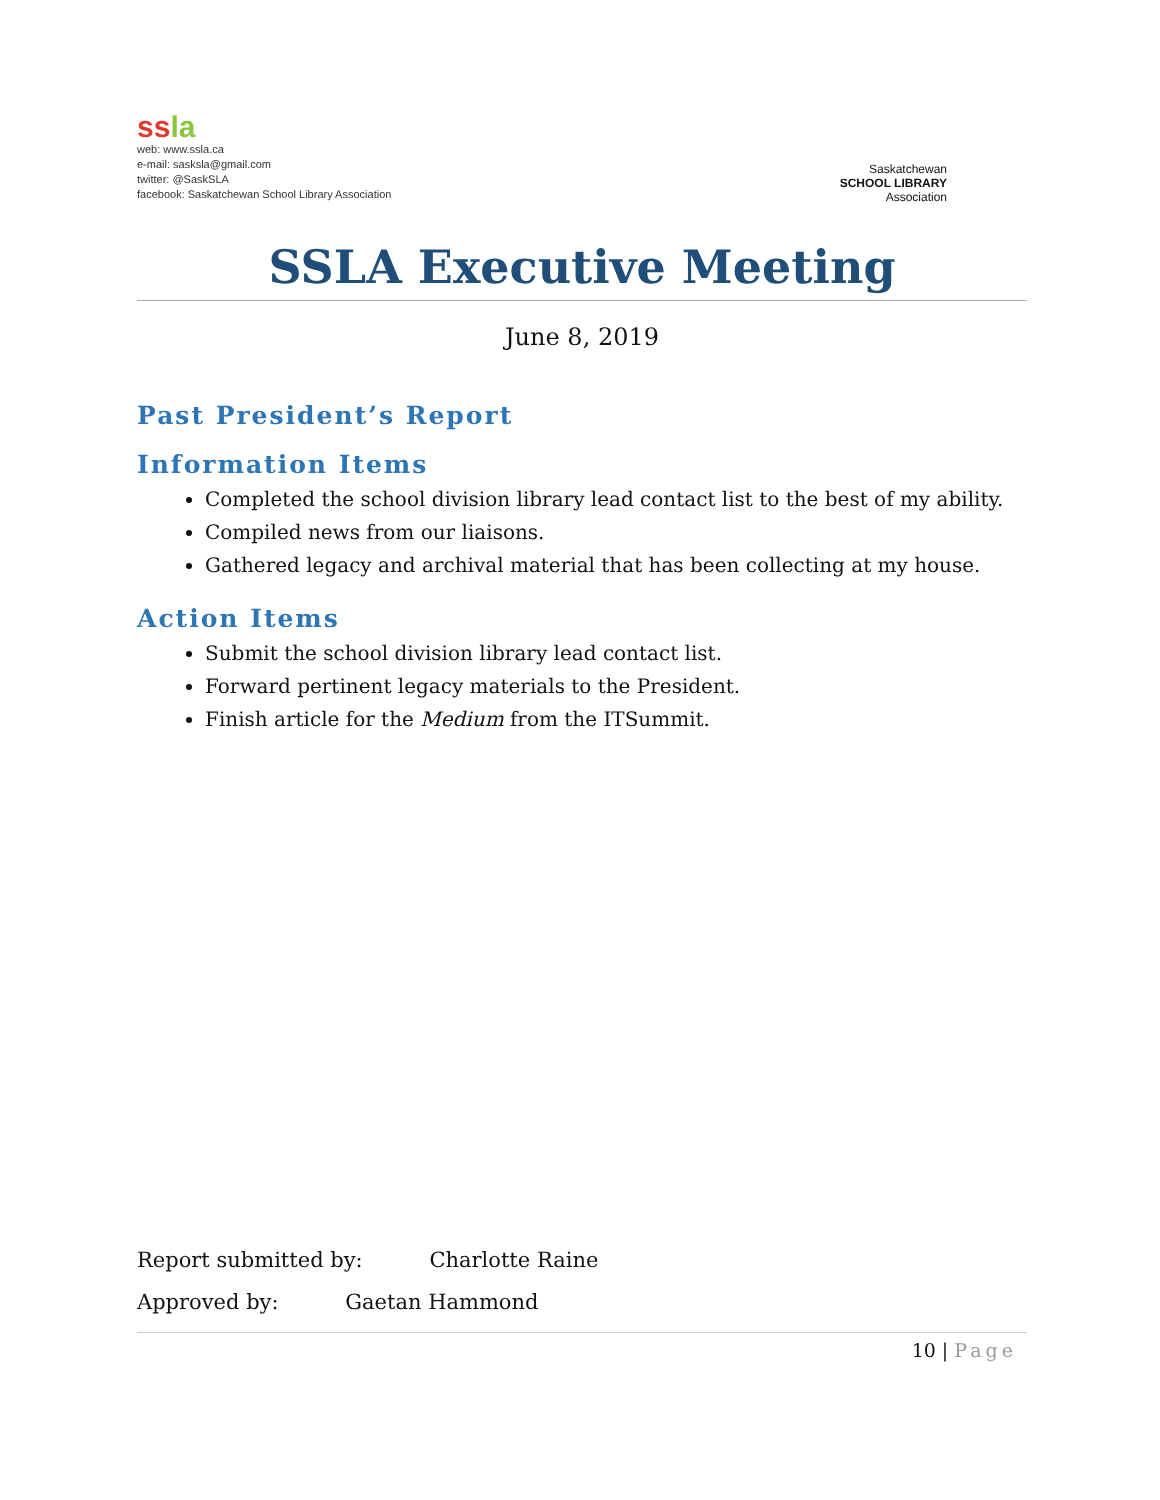ss la
web: www.ssla.ca
e-mail: sasksla@gmail.com
twitter: @SaskSLA
facebook: Saskatchewan School Library Association
Saskatchewan
SCHOOL LIBRARY
Association
SSLA Executive Meeting
June 8, 2019
Past President’s Report
Information Items
Completed the school division library lead contact list to the best of my ability.
Compiled news from our liaisons.
Gathered legacy and archival material that has been collecting at my house.
Action Items
Submit the school division library lead contact list.
Forward pertinent legacy materials to the President.
Finish article for the Medium from the ITSummit.
Report submitted by: Charlotte Raine
Approved by: Gaetan Hammond
10 | Page